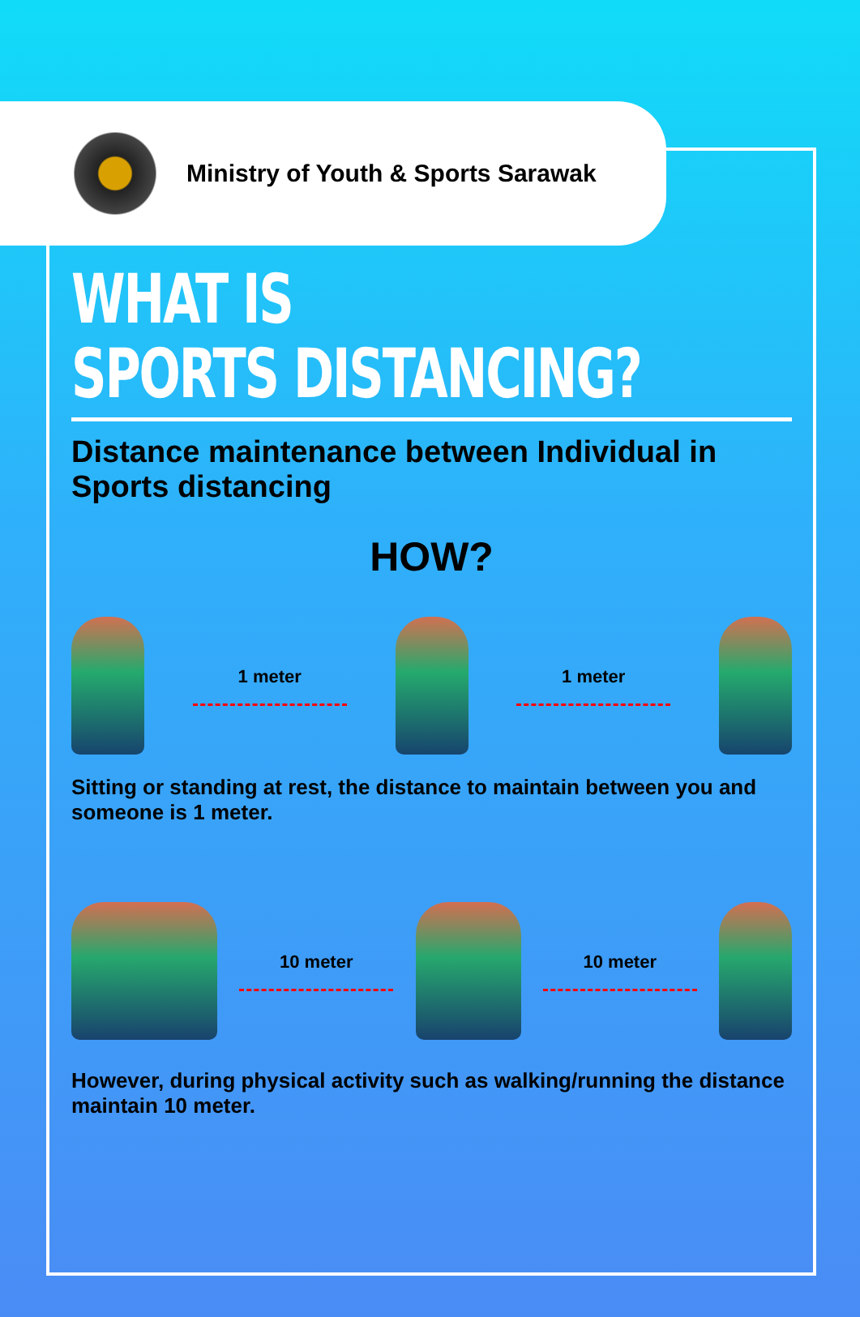Ministry of Youth & Sports Sarawak
WHAT IS
SPORTS DISTANCING?
Distance maintenance between Individual in Sports distancing
HOW?
1 meter 1 meter
Sitting or standing at rest, the distance to maintain between you and someone is 1 meter.
10 meter 10 meter
However, during physical activity such as walking/running the distance maintain 10 meter.